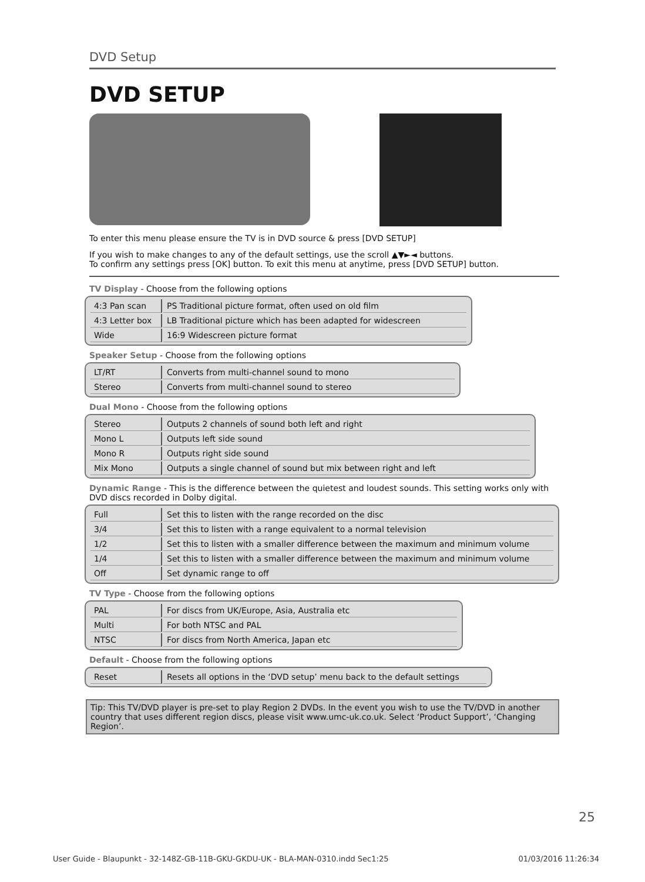DVD Setup
DVD SETUP
To enter this menu please ensure the TV is in DVD source & press [DVD SETUP]
If you wish to make changes to any of the default settings, use the scroll ▲▼►◄ buttons.
To confirm any settings press [OK] button. To exit this menu at anytime, press [DVD SETUP] button.
TV Display - Choose from the following options
| 4:3 Pan scan | PS Traditional picture format, often used on old film |
| 4:3 Letter box | LB Traditional picture which has been adapted for widescreen |
| Wide | 16:9 Widescreen picture format |
Speaker Setup - Choose from the following options
| LT/RT | Converts from multi-channel sound to mono |
| Stereo | Converts from multi-channel sound to stereo |
Dual Mono - Choose from the following options
| Stereo | Outputs 2 channels of sound both left and right |
| Mono L | Outputs left side sound |
| Mono R | Outputs right side sound |
| Mix Mono | Outputs a single channel of sound but mix between right and left |
Dynamic Range - This is the difference between the quietest and loudest sounds. This setting works only with DVD discs recorded in Dolby digital.
| Full | Set this to listen with the range recorded on the disc |
| 3/4 | Set this to listen with a range equivalent to a normal television |
| 1/2 | Set this to listen with a smaller difference between the maximum and minimum volume |
| 1/4 | Set this to listen with a smaller difference between the maximum and minimum volume |
| Off | Set dynamic range to off |
TV Type - Choose from the following options
| PAL | For discs from UK/Europe, Asia, Australia etc |
| Multi | For both NTSC and PAL |
| NTSC | For discs from North America, Japan etc |
Default - Choose from the following options
| Reset | Resets all options in the ‘DVD setup’ menu back to the default settings |
Tip: This TV/DVD player is pre-set to play Region 2 DVDs. In the event you wish to use the TV/DVD in another country that uses different region discs, please visit www.umc-uk.co.uk. Select ‘Product Support’, ‘Changing Region’.
25
User Guide - Blaupunkt - 32-148Z-GB-11B-GKU-GKDU-UK - BLA-MAN-0310.indd Sec1:25 01/03/2016 11:26:34